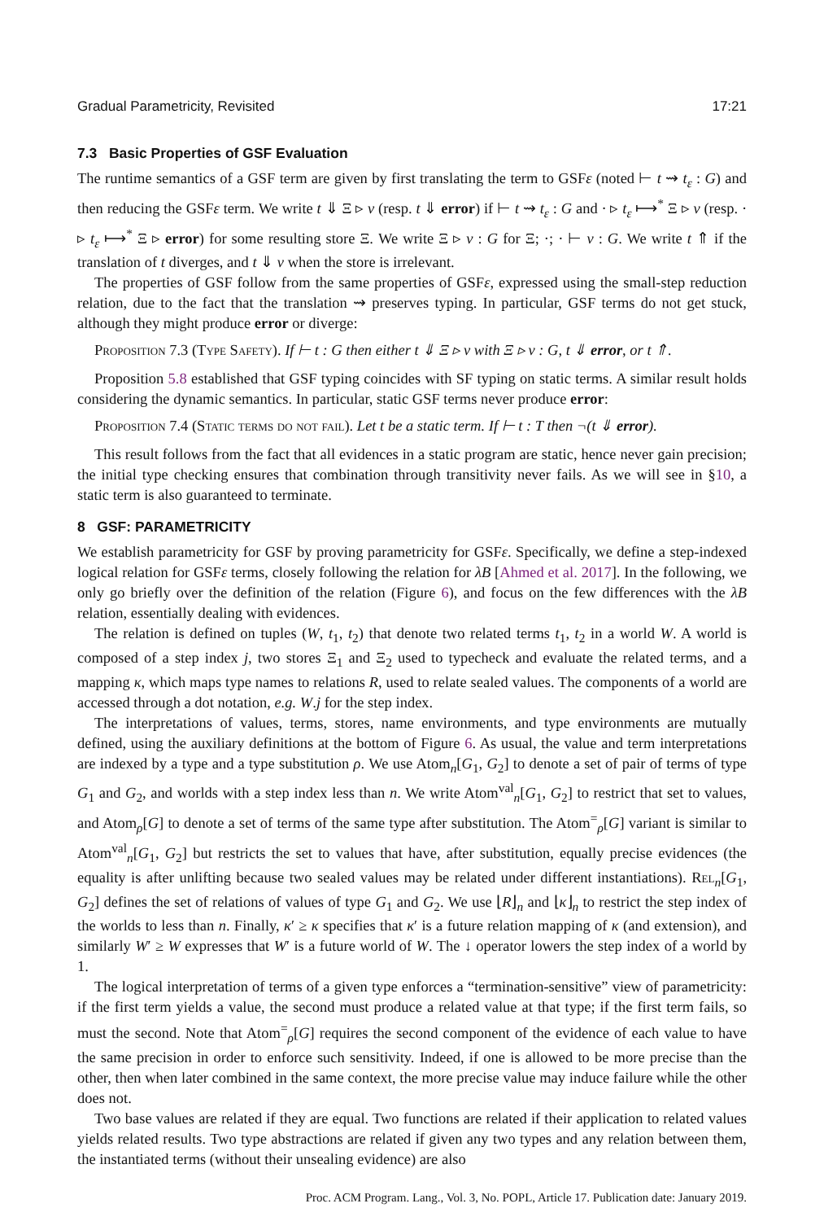Gradual Parametricity, Revisited 17:21
7.3 Basic Properties of GSF Evaluation
The runtime semantics of a GSF term are given by first translating the term to GSFε (noted ⊢ t ⇝ t<sub>ε</sub> : G) and then reducing the GSFε term. We write t ⇓ Ξ ▹ v (resp. t ⇓ error) if ⊢ t ⇝ t<sub>ε</sub> : G and · ▹ t<sub>ε</sub> ⟼<sup>*</sup> Ξ ▹ v (resp. · ▹ t<sub>ε</sub> ⟼<sup>*</sup> Ξ ▹ error) for some resulting store Ξ. We write Ξ ▹ v : G for Ξ; ·; · ⊢ v : G. We write t ⇑ if the translation of t diverges, and t ⇓ v when the store is irrelevant.
The properties of GSF follow from the same properties of GSFε, expressed using the small-step reduction relation, due to the fact that the translation ⇝ preserves typing. In particular, GSF terms do not get stuck, although they might produce error or diverge:
Proposition 7.3 (Type Safety). If ⊢ t : G then either t ⇓ Ξ ▹ v with Ξ ▹ v : G, t ⇓ error, or t ⇑.
Proposition 5.8 established that GSF typing coincides with SF typing on static terms. A similar result holds considering the dynamic semantics. In particular, static GSF terms never produce error:
Proposition 7.4 (Static terms do not fail). Let t be a static term. If ⊢ t : T then ¬(t ⇓ error).
This result follows from the fact that all evidences in a static program are static, hence never gain precision; the initial type checking ensures that combination through transitivity never fails. As we will see in §10, a static term is also guaranteed to terminate.
8 GSF: PARAMETRICITY
We establish parametricity for GSF by proving parametricity for GSFε. Specifically, we define a step-indexed logical relation for GSFε terms, closely following the relation for λB [Ahmed et al. 2017]. In the following, we only go briefly over the definition of the relation (Figure 6), and focus on the few differences with the λB relation, essentially dealing with evidences.
The relation is defined on tuples (W, t<sub>1</sub>, t<sub>2</sub>) that denote two related terms t<sub>1</sub>, t<sub>2</sub> in a world W. A world is composed of a step index j, two stores Ξ<sub>1</sub> and Ξ<sub>2</sub> used to typecheck and evaluate the related terms, and a mapping κ, which maps type names to relations R, used to relate sealed values. The components of a world are accessed through a dot notation, e.g. W.j for the step index.
The interpretations of values, terms, stores, name environments, and type environments are mutually defined, using the auxiliary definitions at the bottom of Figure 6. As usual, the value and term interpretations are indexed by a type and a type substitution ρ. We use Atom<sub>n</sub>[G<sub>1</sub>, G<sub>2</sub>] to denote a set of pair of terms of type G<sub>1</sub> and G<sub>2</sub>, and worlds with a step index less than n. We write Atom<sup>val</sup><sub>n</sub>[G<sub>1</sub>, G<sub>2</sub>] to restrict that set to values, and Atom<sub>ρ</sub>[G] to denote a set of terms of the same type after substitution. The Atom<sup>=</sup><sub>ρ</sub>[G] variant is similar to Atom<sup>val</sup><sub>n</sub>[G<sub>1</sub>, G<sub>2</sub>] but restricts the set to values that have, after substitution, equally precise evidences (the equality is after unlifting because two sealed values may be related under different instantiations). Rel<sub>n</sub>[G<sub>1</sub>, G<sub>2</sub>] defines the set of relations of values of type G<sub>1</sub> and G<sub>2</sub>. We use ⌊R⌋<sub>n</sub> and ⌊κ⌋<sub>n</sub> to restrict the step index of the worlds to less than n. Finally, κ′ ≥ κ specifies that κ′ is a future relation mapping of κ (and extension), and similarly W′ ≥ W expresses that W′ is a future world of W. The ↓ operator lowers the step index of a world by 1.
The logical interpretation of terms of a given type enforces a “termination-sensitive” view of parametricity: if the first term yields a value, the second must produce a related value at that type; if the first term fails, so must the second. Note that Atom<sup>=</sup><sub>ρ</sub>[G] requires the second component of the evidence of each value to have the same precision in order to enforce such sensitivity. Indeed, if one is allowed to be more precise than the other, then when later combined in the same context, the more precise value may induce failure while the other does not.
Two base values are related if they are equal. Two functions are related if their application to related values yields related results. Two type abstractions are related if given any two types and any relation between them, the instantiated terms (without their unsealing evidence) are also
Proc. ACM Program. Lang., Vol. 3, No. POPL, Article 17. Publication date: January 2019.